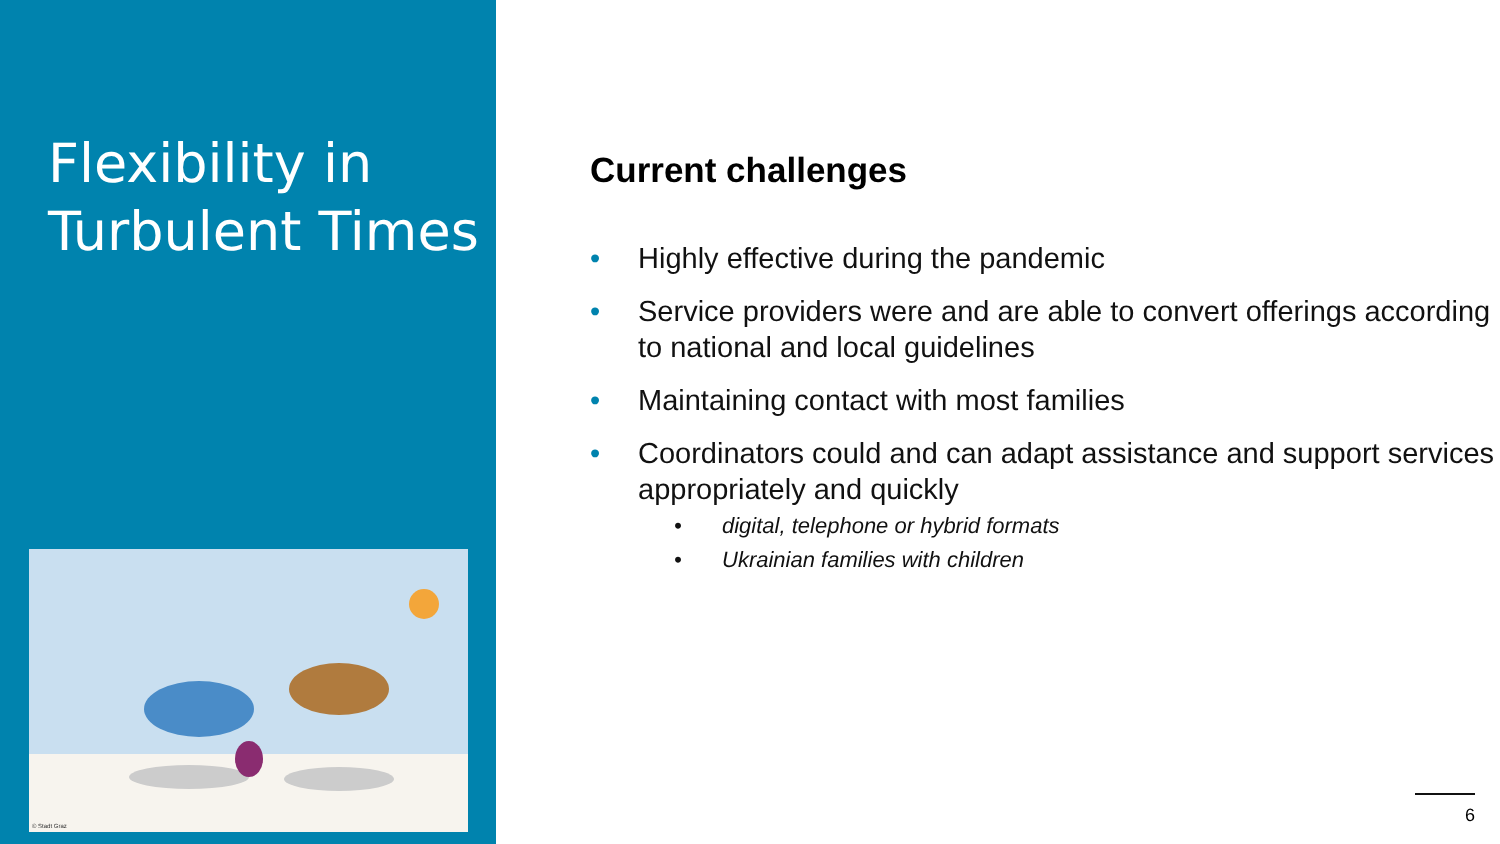Flexibility in Turbulent Times
© Stadt Graz
Current challenges
• Highly effective during the pandemic
• Service providers were and are able to convert offerings according to national and local guidelines
• Maintaining contact with most families
• Coordinators could and can adapt assistance and support services appropriately and quickly
• digital, telephone or hybrid formats
• Ukrainian families with children
6